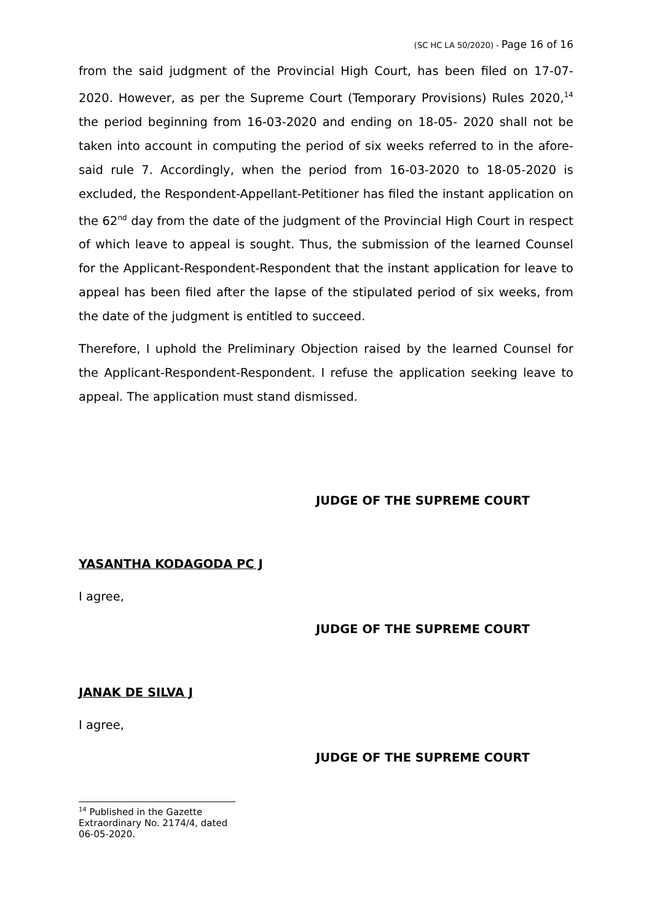(SC HC LA 50/2020) - Page 16 of 16
from the said judgment of the Provincial High Court, has been filed on 17-07-2020. However, as per the Supreme Court (Temporary Provisions) Rules 2020,<sup>14</sup> the period beginning from 16-03-2020 and ending on 18-05- 2020 shall not be taken into account in computing the period of six weeks referred to in the afore-said rule 7. Accordingly, when the period from 16-03-2020 to 18-05-2020 is excluded, the Respondent-Appellant-Petitioner has filed the instant application on the 62<sup>nd</sup> day from the date of the judgment of the Provincial High Court in respect of which leave to appeal is sought. Thus, the submission of the learned Counsel for the Applicant-Respondent-Respondent that the instant application for leave to appeal has been filed after the lapse of the stipulated period of six weeks, from the date of the judgment is entitled to succeed.
Therefore, I uphold the Preliminary Objection raised by the learned Counsel for the Applicant-Respondent-Respondent. I refuse the application seeking leave to appeal. The application must stand dismissed.
JUDGE OF THE SUPREME COURT
YASANTHA KODAGODA PC J
I agree,
JUDGE OF THE SUPREME COURT
JANAK DE SILVA J
I agree,
JUDGE OF THE SUPREME COURT
<sup>14</sup> Published in the Gazette Extraordinary No. 2174/4, dated 06-05-2020.